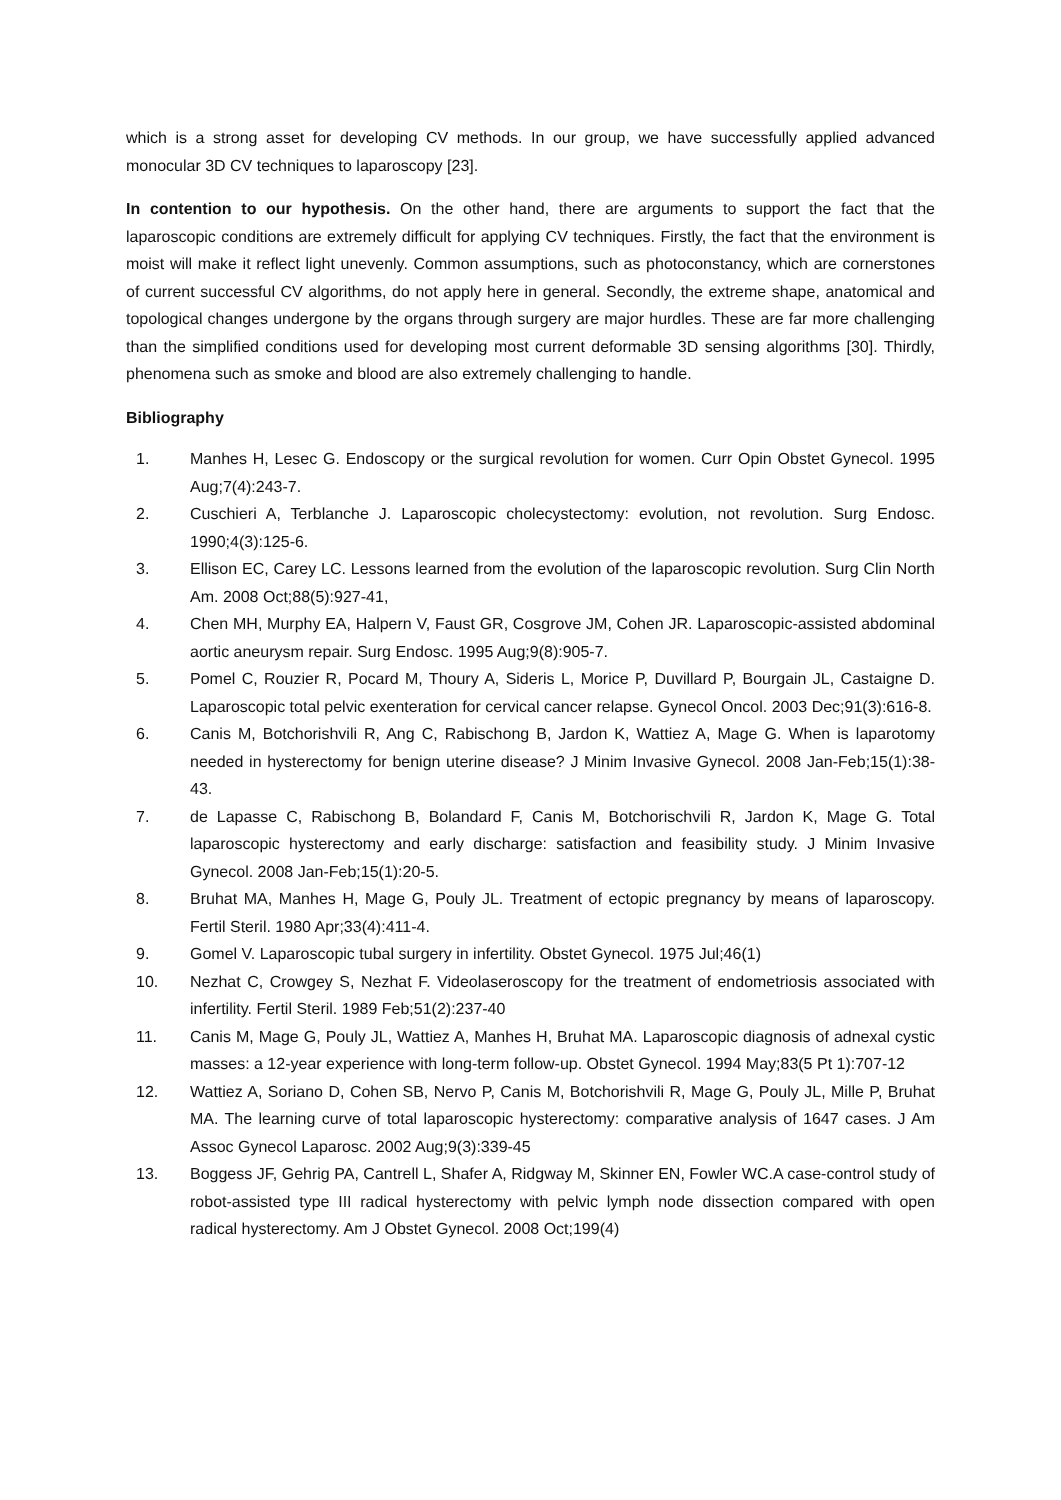which is a strong asset for developing CV methods. In our group, we have successfully applied advanced monocular 3D CV techniques to laparoscopy [23].
In contention to our hypothesis. On the other hand, there are arguments to support the fact that the laparoscopic conditions are extremely difficult for applying CV techniques. Firstly, the fact that the environment is moist will make it reflect light unevenly. Common assumptions, such as photoconstancy, which are cornerstones of current successful CV algorithms, do not apply here in general. Secondly, the extreme shape, anatomical and topological changes undergone by the organs through surgery are major hurdles. These are far more challenging than the simplified conditions used for developing most current deformable 3D sensing algorithms [30]. Thirdly, phenomena such as smoke and blood are also extremely challenging to handle.
Bibliography
1. Manhes H, Lesec G. Endoscopy or the surgical revolution for women. Curr Opin Obstet Gynecol. 1995 Aug;7(4):243-7.
2. Cuschieri A, Terblanche J. Laparoscopic cholecystectomy: evolution, not revolution. Surg Endosc. 1990;4(3):125-6.
3. Ellison EC, Carey LC. Lessons learned from the evolution of the laparoscopic revolution. Surg Clin North Am. 2008 Oct;88(5):927-41,
4. Chen MH, Murphy EA, Halpern V, Faust GR, Cosgrove JM, Cohen JR. Laparoscopic-assisted abdominal aortic aneurysm repair. Surg Endosc. 1995 Aug;9(8):905-7.
5. Pomel C, Rouzier R, Pocard M, Thoury A, Sideris L, Morice P, Duvillard P, Bourgain JL, Castaigne D. Laparoscopic total pelvic exenteration for cervical cancer relapse. Gynecol Oncol. 2003 Dec;91(3):616-8.
6. Canis M, Botchorishvili R, Ang C, Rabischong B, Jardon K, Wattiez A, Mage G. When is laparotomy needed in hysterectomy for benign uterine disease? J Minim Invasive Gynecol. 2008 Jan-Feb;15(1):38-43.
7. de Lapasse C, Rabischong B, Bolandard F, Canis M, Botchorischvili R, Jardon K, Mage G. Total laparoscopic hysterectomy and early discharge: satisfaction and feasibility study. J Minim Invasive Gynecol. 2008 Jan-Feb;15(1):20-5.
8. Bruhat MA, Manhes H, Mage G, Pouly JL. Treatment of ectopic pregnancy by means of laparoscopy. Fertil Steril. 1980 Apr;33(4):411-4.
9. Gomel V. Laparoscopic tubal surgery in infertility. Obstet Gynecol. 1975 Jul;46(1)
10. Nezhat C, Crowgey S, Nezhat F. Videolaseroscopy for the treatment of endometriosis associated with infertility. Fertil Steril. 1989 Feb;51(2):237-40
11. Canis M, Mage G, Pouly JL, Wattiez A, Manhes H, Bruhat MA. Laparoscopic diagnosis of adnexal cystic masses: a 12-year experience with long-term follow-up. Obstet Gynecol. 1994 May;83(5 Pt 1):707-12
12. Wattiez A, Soriano D, Cohen SB, Nervo P, Canis M, Botchorishvili R, Mage G, Pouly JL, Mille P, Bruhat MA. The learning curve of total laparoscopic hysterectomy: comparative analysis of 1647 cases. J Am Assoc Gynecol Laparosc. 2002 Aug;9(3):339-45
13. Boggess JF, Gehrig PA, Cantrell L, Shafer A, Ridgway M, Skinner EN, Fowler WC.A case-control study of robot-assisted type III radical hysterectomy with pelvic lymph node dissection compared with open radical hysterectomy. Am J Obstet Gynecol. 2008 Oct;199(4)